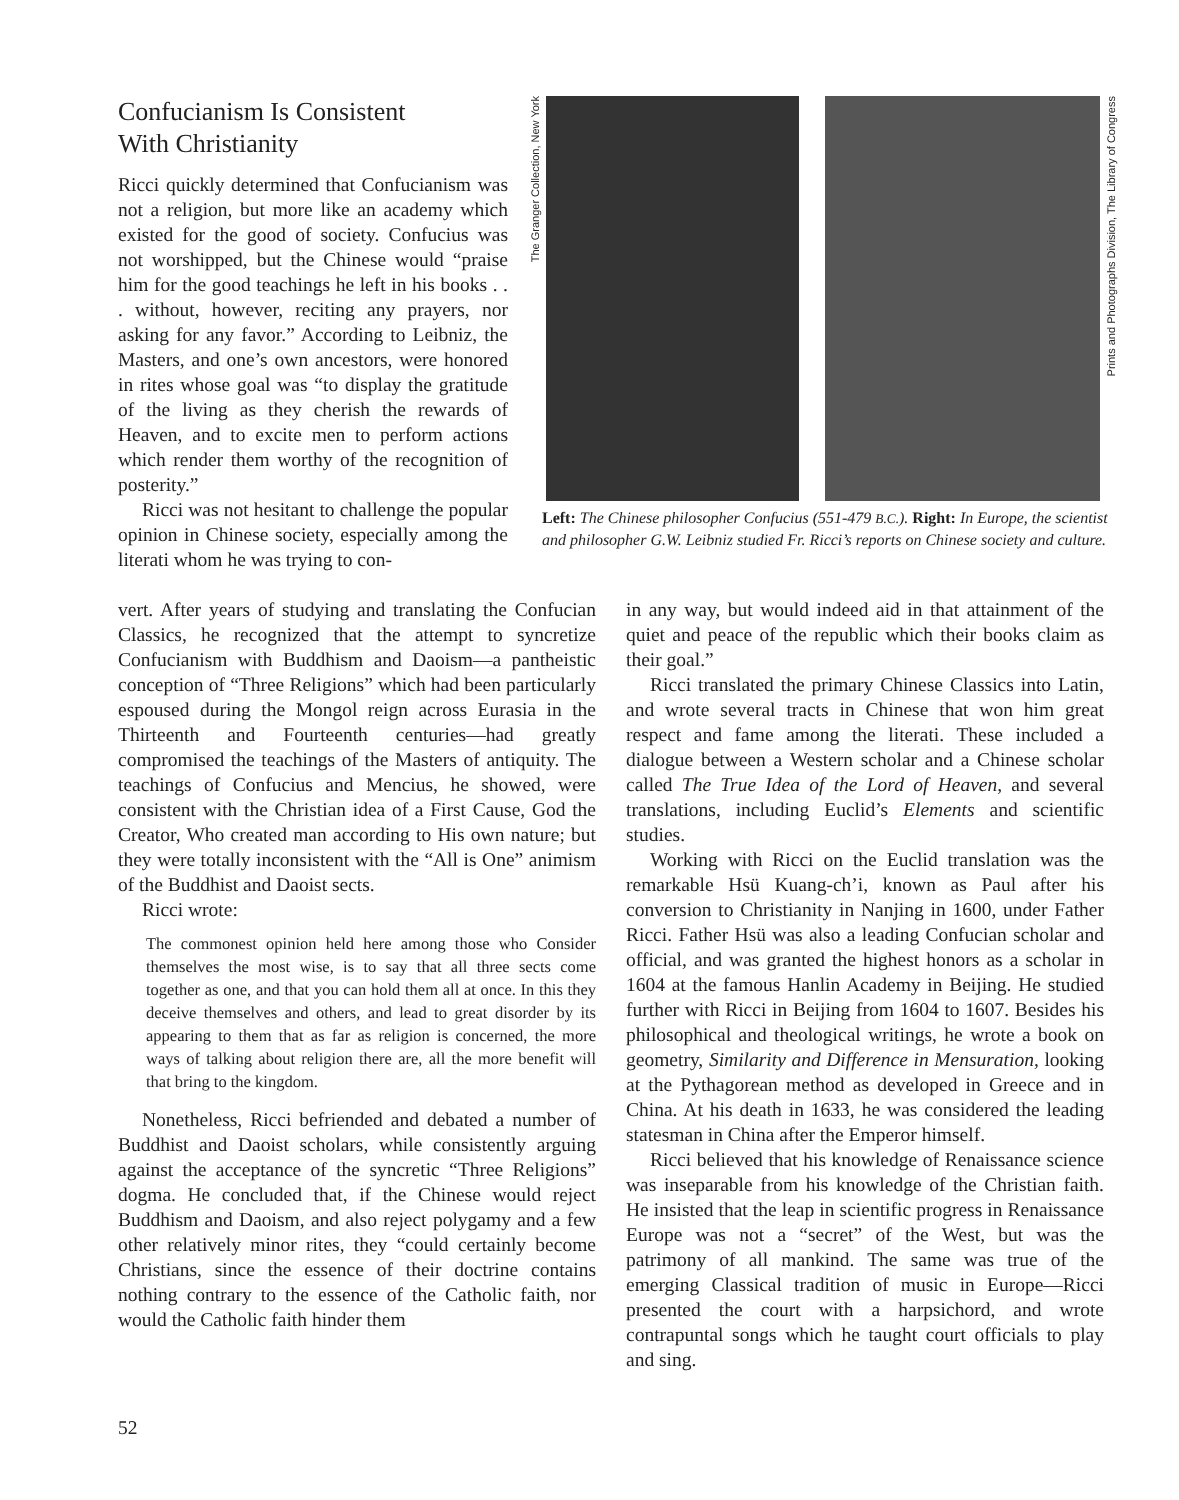Confucianism Is Consistent
With Christianity
Ricci quickly determined that Confucianism was not a religion, but more like an academy which existed for the good of society. Confucius was not worshipped, but the Chinese would “praise him for the good teachings he left in his books . . . without, however, reciting any prayers, nor asking for any favor.” According to Leibniz, the Masters, and one’s own ancestors, were honored in rites whose goal was “to display the gratitude of the living as they cherish the rewards of Heaven, and to excite men to perform actions which render them worthy of the recognition of posterity.”
Ricci was not hesitant to challenge the popular opinion in Chinese society, especially among the literati whom he was trying to con-
The Granger Collection, New York
Prints and Photographs Division, The Library of Congress
Left: The Chinese philosopher Confucius (551-479 B.C.). Right: In Europe, the scientist and philosopher G.W. Leibniz studied Fr. Ricci’s reports on Chinese society and culture.
vert. After years of studying and translating the Confucian Classics, he recognized that the attempt to syncretize Confucianism with Buddhism and Daoism—a pantheistic conception of “Three Religions” which had been particularly espoused during the Mongol reign across Eurasia in the Thirteenth and Fourteenth centuries—had greatly compromised the teachings of the Masters of antiquity. The teachings of Confucius and Mencius, he showed, were consistent with the Christian idea of a First Cause, God the Creator, Who created man according to His own nature; but they were totally inconsistent with the “All is One” animism of the Buddhist and Daoist sects.
Ricci wrote:
The commonest opinion held here among those who Consider themselves the most wise, is to say that all three sects come together as one, and that you can hold them all at once. In this they deceive themselves and others, and lead to great disorder by its appearing to them that as far as religion is concerned, the more ways of talking about religion there are, all the more benefit will that bring to the kingdom.
Nonetheless, Ricci befriended and debated a number of Buddhist and Daoist scholars, while consistently arguing against the acceptance of the syncretic “Three Religions” dogma. He concluded that, if the Chinese would reject Buddhism and Daoism, and also reject polygamy and a few other relatively minor rites, they “could certainly become Christians, since the essence of their doctrine contains nothing contrary to the essence of the Catholic faith, nor would the Catholic faith hinder them
in any way, but would indeed aid in that attainment of the quiet and peace of the republic which their books claim as their goal.”
Ricci translated the primary Chinese Classics into Latin, and wrote several tracts in Chinese that won him great respect and fame among the literati. These included a dialogue between a Western scholar and a Chinese scholar called The True Idea of the Lord of Heaven, and several translations, including Euclid’s Elements and scientific studies.
Working with Ricci on the Euclid translation was the remarkable Hsü Kuang-ch’i, known as Paul after his conversion to Christianity in Nanjing in 1600, under Father Ricci. Father Hsü was also a leading Confucian scholar and official, and was granted the highest honors as a scholar in 1604 at the famous Hanlin Academy in Beijing. He studied further with Ricci in Beijing from 1604 to 1607. Besides his philosophical and theological writings, he wrote a book on geometry, Similarity and Difference in Mensuration, looking at the Pythagorean method as developed in Greece and in China. At his death in 1633, he was considered the leading statesman in China after the Emperor himself.
Ricci believed that his knowledge of Renaissance science was inseparable from his knowledge of the Christian faith. He insisted that the leap in scientific progress in Renaissance Europe was not a “secret” of the West, but was the patrimony of all mankind. The same was true of the emerging Classical tradition of music in Europe—Ricci presented the court with a harpsichord, and wrote contrapuntal songs which he taught court officials to play and sing.
52